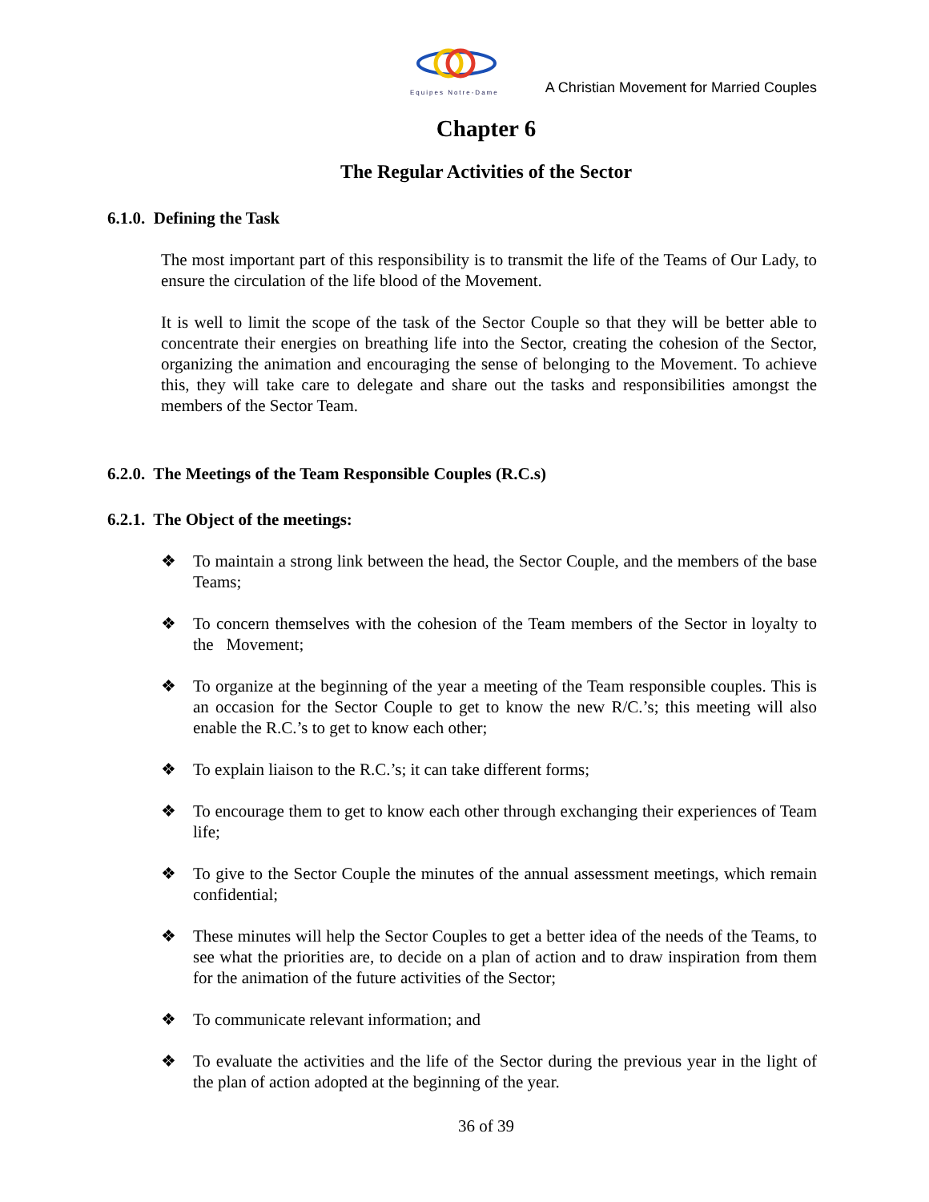Equipes Notre-Dame
A Christian Movement for Married Couples
Chapter 6
The Regular Activities of the Sector
6.1.0. Defining the Task
The most important part of this responsibility is to transmit the life of the Teams of Our Lady, to ensure the circulation of the life blood of the Movement.
It is well to limit the scope of the task of the Sector Couple so that they will be better able to concentrate their energies on breathing life into the Sector, creating the cohesion of the Sector, organizing the animation and encouraging the sense of belonging to the Movement. To achieve this, they will take care to delegate and share out the tasks and responsibilities amongst the members of the Sector Team.
6.2.0. The Meetings of the Team Responsible Couples (R.C.s)
6.2.1. The Object of the meetings:
❖ To maintain a strong link between the head, the Sector Couple, and the members of the base Teams;
❖ To concern themselves with the cohesion of the Team members of the Sector in loyalty to the Movement;
❖ To organize at the beginning of the year a meeting of the Team responsible couples. This is an occasion for the Sector Couple to get to know the new R/C.’s; this meeting will also enable the R.C.’s to get to know each other;
❖ To explain liaison to the R.C.’s; it can take different forms;
❖ To encourage them to get to know each other through exchanging their experiences of Team life;
❖ To give to the Sector Couple the minutes of the annual assessment meetings, which remain confidential;
❖ These minutes will help the Sector Couples to get a better idea of the needs of the Teams, to see what the priorities are, to decide on a plan of action and to draw inspiration from them for the animation of the future activities of the Sector;
❖ To communicate relevant information; and
❖ To evaluate the activities and the life of the Sector during the previous year in the light of the plan of action adopted at the beginning of the year.
36 of 39